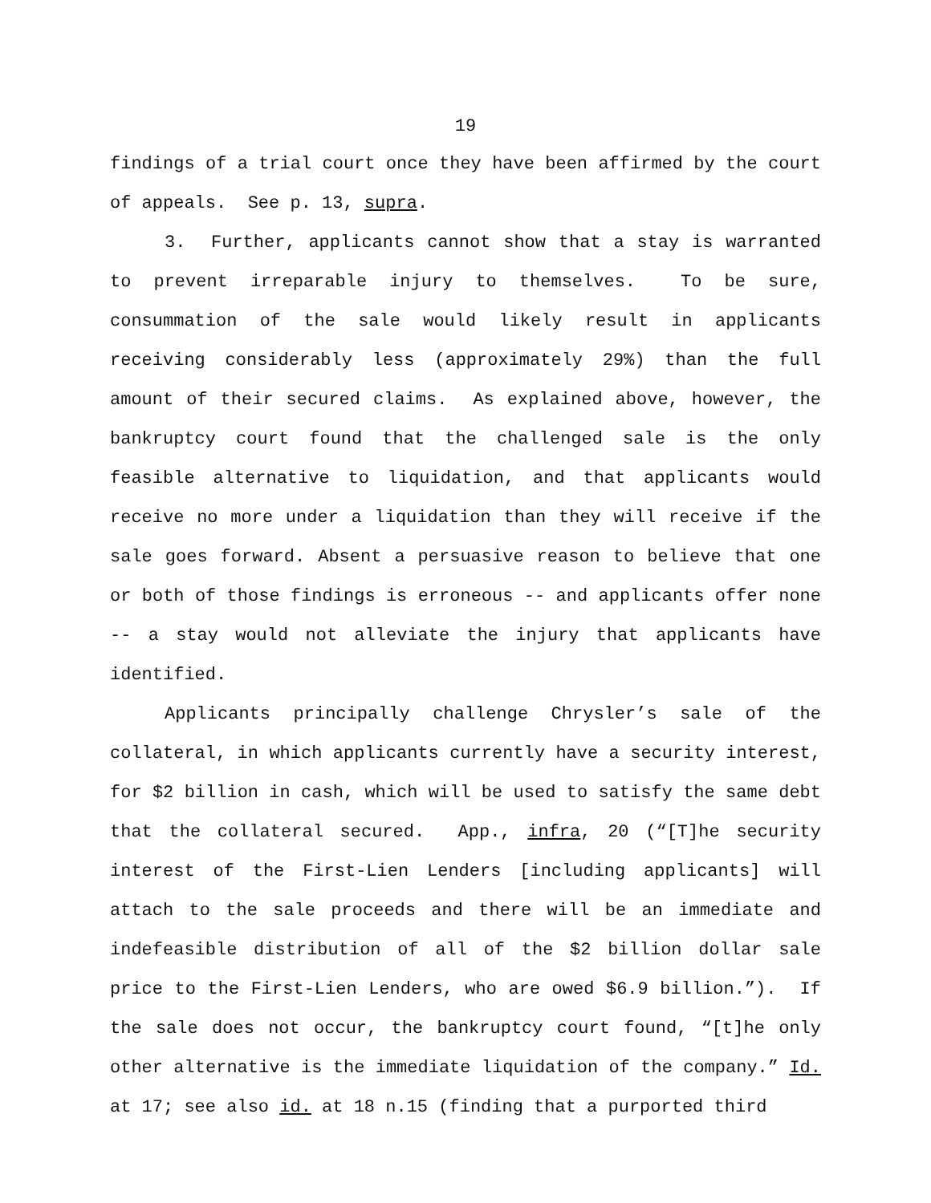19
findings of a trial court once they have been affirmed by the court of appeals. See p. 13, supra.
3. Further, applicants cannot show that a stay is warranted to prevent irreparable injury to themselves. To be sure, consummation of the sale would likely result in applicants receiving considerably less (approximately 29%) than the full amount of their secured claims. As explained above, however, the bankruptcy court found that the challenged sale is the only feasible alternative to liquidation, and that applicants would receive no more under a liquidation than they will receive if the sale goes forward. Absent a persuasive reason to believe that one or both of those findings is erroneous -- and applicants offer none -- a stay would not alleviate the injury that applicants have identified.
Applicants principally challenge Chrysler’s sale of the collateral, in which applicants currently have a security interest, for $2 billion in cash, which will be used to satisfy the same debt that the collateral secured. App., infra, 20 (“[T]he security interest of the First-Lien Lenders [including applicants] will attach to the sale proceeds and there will be an immediate and indefeasible distribution of all of the $2 billion dollar sale price to the First-Lien Lenders, who are owed $6.9 billion.”). If the sale does not occur, the bankruptcy court found, “[t]he only other alternative is the immediate liquidation of the company.” Id. at 17; see also id. at 18 n.15 (finding that a purported third